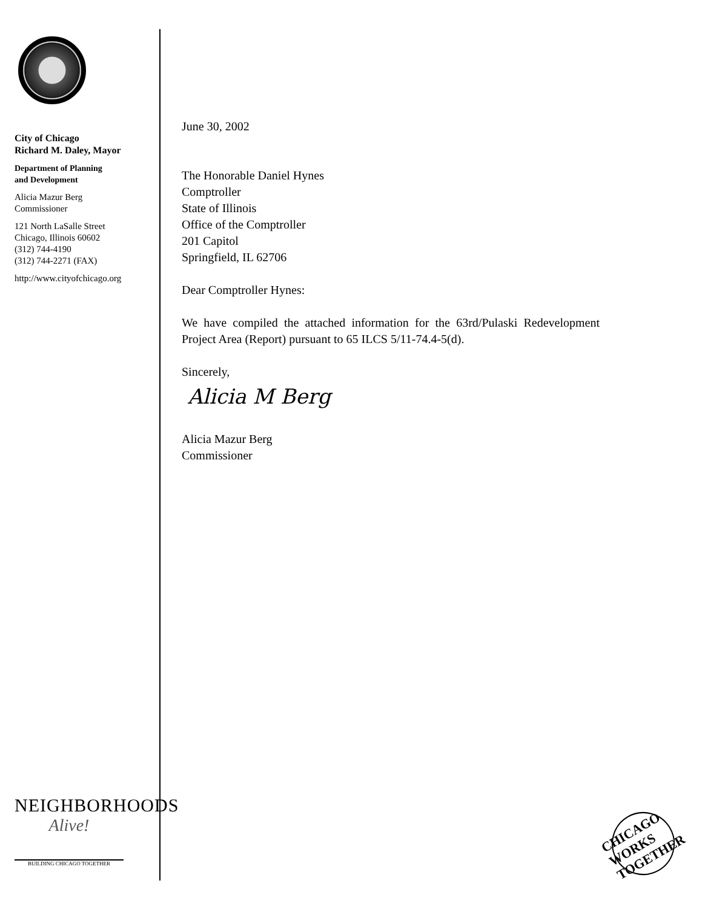City of Chicago
Richard M. Daley, Mayor
Department of Planning
and Development
Alicia Mazur Berg
Commissioner
121 North LaSalle Street
Chicago, Illinois 60602
(312) 744-4190
(312) 744-2271 (FAX)
http://www.cityofchicago.org
NEIGHBORHOODS
Alive!
BUILDING CHICAGO TOGETHER
June 30, 2002
The Honorable Daniel Hynes
Comptroller
State of Illinois
Office of the Comptroller
201 Capitol
Springfield, IL 62706
Dear Comptroller Hynes:
We have compiled the attached information for the 63rd/Pulaski Redevelopment Project Area (Report) pursuant to 65 ILCS 5/11-74.4-5(d).
Sincerely,
Alicia M Berg
Alicia Mazur Berg
Commissioner
CHICAGO WORKS TOGETHER